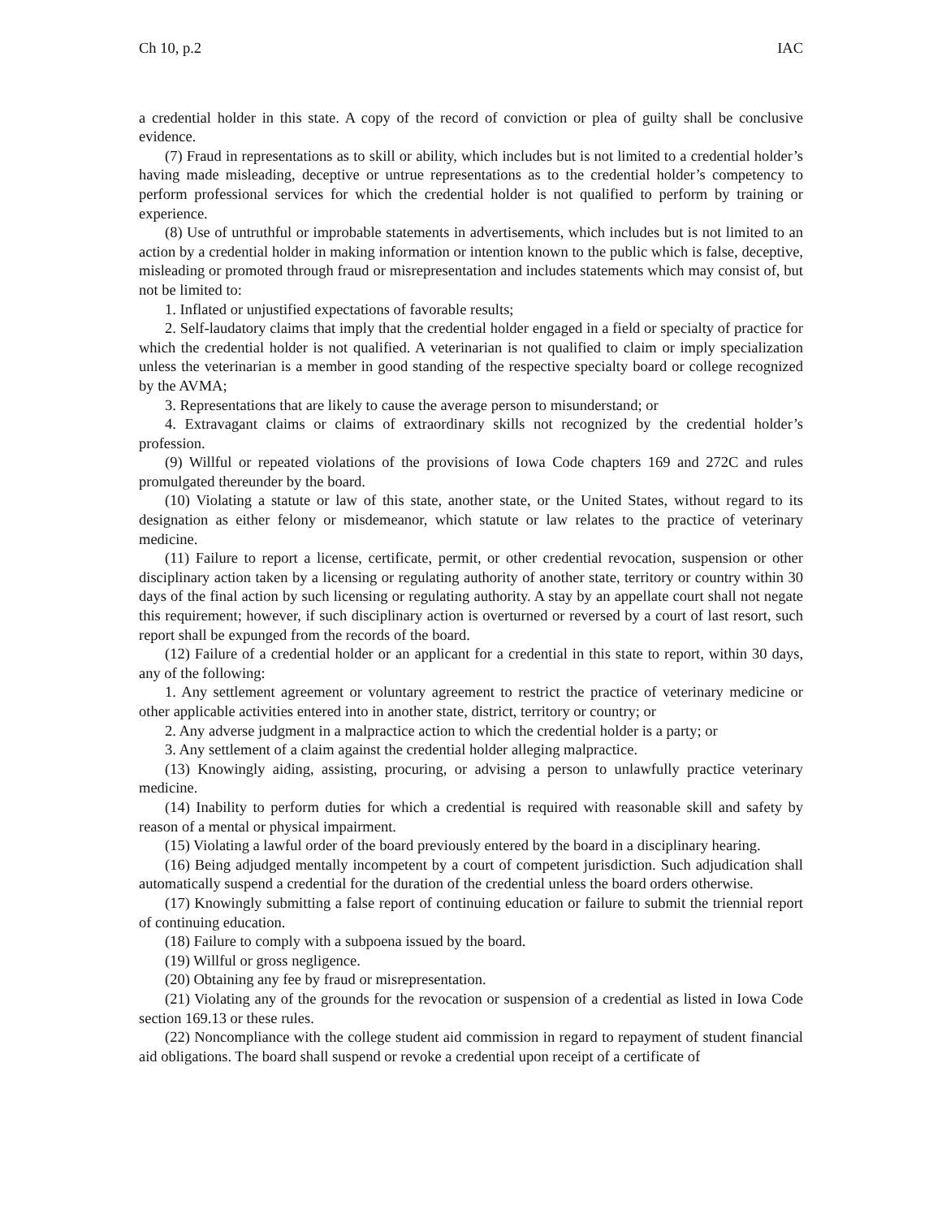Ch 10, p.2 IAC
a credential holder in this state. A copy of the record of conviction or plea of guilty shall be conclusive evidence.
(7) Fraud in representations as to skill or ability, which includes but is not limited to a credential holder’s having made misleading, deceptive or untrue representations as to the credential holder’s competency to perform professional services for which the credential holder is not qualified to perform by training or experience.
(8) Use of untruthful or improbable statements in advertisements, which includes but is not limited to an action by a credential holder in making information or intention known to the public which is false, deceptive, misleading or promoted through fraud or misrepresentation and includes statements which may consist of, but not be limited to:
1. Inflated or unjustified expectations of favorable results;
2. Self-laudatory claims that imply that the credential holder engaged in a field or specialty of practice for which the credential holder is not qualified. A veterinarian is not qualified to claim or imply specialization unless the veterinarian is a member in good standing of the respective specialty board or college recognized by the AVMA;
3. Representations that are likely to cause the average person to misunderstand; or
4. Extravagant claims or claims of extraordinary skills not recognized by the credential holder’s profession.
(9) Willful or repeated violations of the provisions of Iowa Code chapters 169 and 272C and rules promulgated thereunder by the board.
(10) Violating a statute or law of this state, another state, or the United States, without regard to its designation as either felony or misdemeanor, which statute or law relates to the practice of veterinary medicine.
(11) Failure to report a license, certificate, permit, or other credential revocation, suspension or other disciplinary action taken by a licensing or regulating authority of another state, territory or country within 30 days of the final action by such licensing or regulating authority. A stay by an appellate court shall not negate this requirement; however, if such disciplinary action is overturned or reversed by a court of last resort, such report shall be expunged from the records of the board.
(12) Failure of a credential holder or an applicant for a credential in this state to report, within 30 days, any of the following:
1. Any settlement agreement or voluntary agreement to restrict the practice of veterinary medicine or other applicable activities entered into in another state, district, territory or country; or
2. Any adverse judgment in a malpractice action to which the credential holder is a party; or
3. Any settlement of a claim against the credential holder alleging malpractice.
(13) Knowingly aiding, assisting, procuring, or advising a person to unlawfully practice veterinary medicine.
(14) Inability to perform duties for which a credential is required with reasonable skill and safety by reason of a mental or physical impairment.
(15) Violating a lawful order of the board previously entered by the board in a disciplinary hearing.
(16) Being adjudged mentally incompetent by a court of competent jurisdiction. Such adjudication shall automatically suspend a credential for the duration of the credential unless the board orders otherwise.
(17) Knowingly submitting a false report of continuing education or failure to submit the triennial report of continuing education.
(18) Failure to comply with a subpoena issued by the board.
(19) Willful or gross negligence.
(20) Obtaining any fee by fraud or misrepresentation.
(21) Violating any of the grounds for the revocation or suspension of a credential as listed in Iowa Code section 169.13 or these rules.
(22) Noncompliance with the college student aid commission in regard to repayment of student financial aid obligations. The board shall suspend or revoke a credential upon receipt of a certificate of